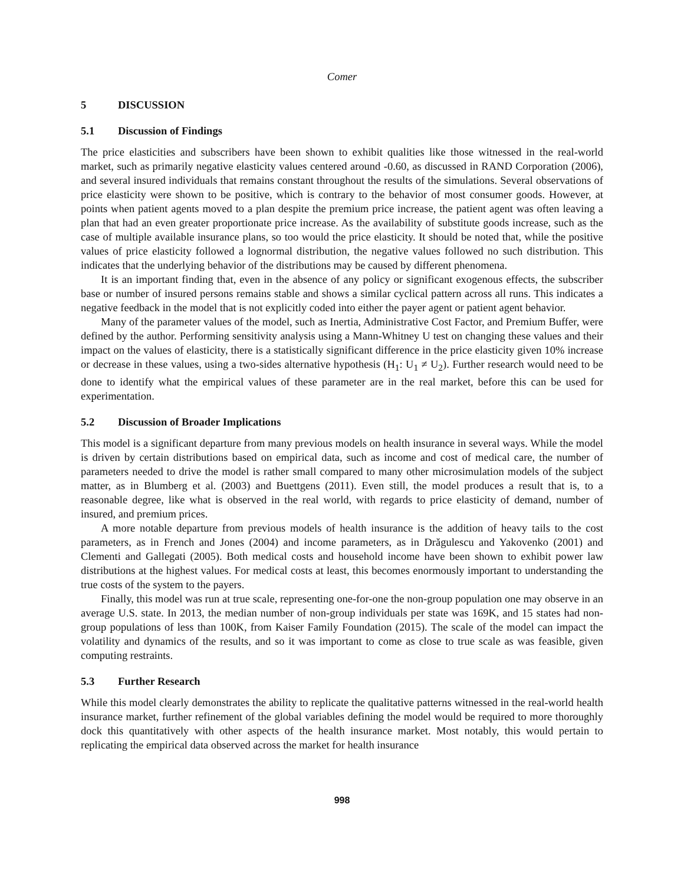Comer
5 DISCUSSION
5.1 Discussion of Findings
The price elasticities and subscribers have been shown to exhibit qualities like those witnessed in the real-world market, such as primarily negative elasticity values centered around -0.60, as discussed in RAND Corporation (2006), and several insured individuals that remains constant throughout the results of the simulations. Several observations of price elasticity were shown to be positive, which is contrary to the behavior of most consumer goods. However, at points when patient agents moved to a plan despite the premium price increase, the patient agent was often leaving a plan that had an even greater proportionate price increase. As the availability of substitute goods increase, such as the case of multiple available insurance plans, so too would the price elasticity. It should be noted that, while the positive values of price elasticity followed a lognormal distribution, the negative values followed no such distribution. This indicates that the underlying behavior of the distributions may be caused by different phenomena.
It is an important finding that, even in the absence of any policy or significant exogenous effects, the subscriber base or number of insured persons remains stable and shows a similar cyclical pattern across all runs. This indicates a negative feedback in the model that is not explicitly coded into either the payer agent or patient agent behavior.
Many of the parameter values of the model, such as Inertia, Administrative Cost Factor, and Premium Buffer, were defined by the author. Performing sensitivity analysis using a Mann-Whitney U test on changing these values and their impact on the values of elasticity, there is a statistically significant difference in the price elasticity given 10% increase or decrease in these values, using a two-sides alternative hypothesis (H<sub>1</sub>: U<sub>1</sub> ≠ U<sub>2</sub>). Further research would need to be done to identify what the empirical values of these parameter are in the real market, before this can be used for experimentation.
5.2 Discussion of Broader Implications
This model is a significant departure from many previous models on health insurance in several ways. While the model is driven by certain distributions based on empirical data, such as income and cost of medical care, the number of parameters needed to drive the model is rather small compared to many other microsimulation models of the subject matter, as in Blumberg et al. (2003) and Buettgens (2011). Even still, the model produces a result that is, to a reasonable degree, like what is observed in the real world, with regards to price elasticity of demand, number of insured, and premium prices.
A more notable departure from previous models of health insurance is the addition of heavy tails to the cost parameters, as in French and Jones (2004) and income parameters, as in Drăgulescu and Yakovenko (2001) and Clementi and Gallegati (2005). Both medical costs and household income have been shown to exhibit power law distributions at the highest values. For medical costs at least, this becomes enormously important to understanding the true costs of the system to the payers.
Finally, this model was run at true scale, representing one-for-one the non-group population one may observe in an average U.S. state. In 2013, the median number of non-group individuals per state was 169K, and 15 states had non-group populations of less than 100K, from Kaiser Family Foundation (2015). The scale of the model can impact the volatility and dynamics of the results, and so it was important to come as close to true scale as was feasible, given computing restraints.
5.3 Further Research
While this model clearly demonstrates the ability to replicate the qualitative patterns witnessed in the real-world health insurance market, further refinement of the global variables defining the model would be required to more thoroughly dock this quantitatively with other aspects of the health insurance market. Most notably, this would pertain to replicating the empirical data observed across the market for health insurance
998